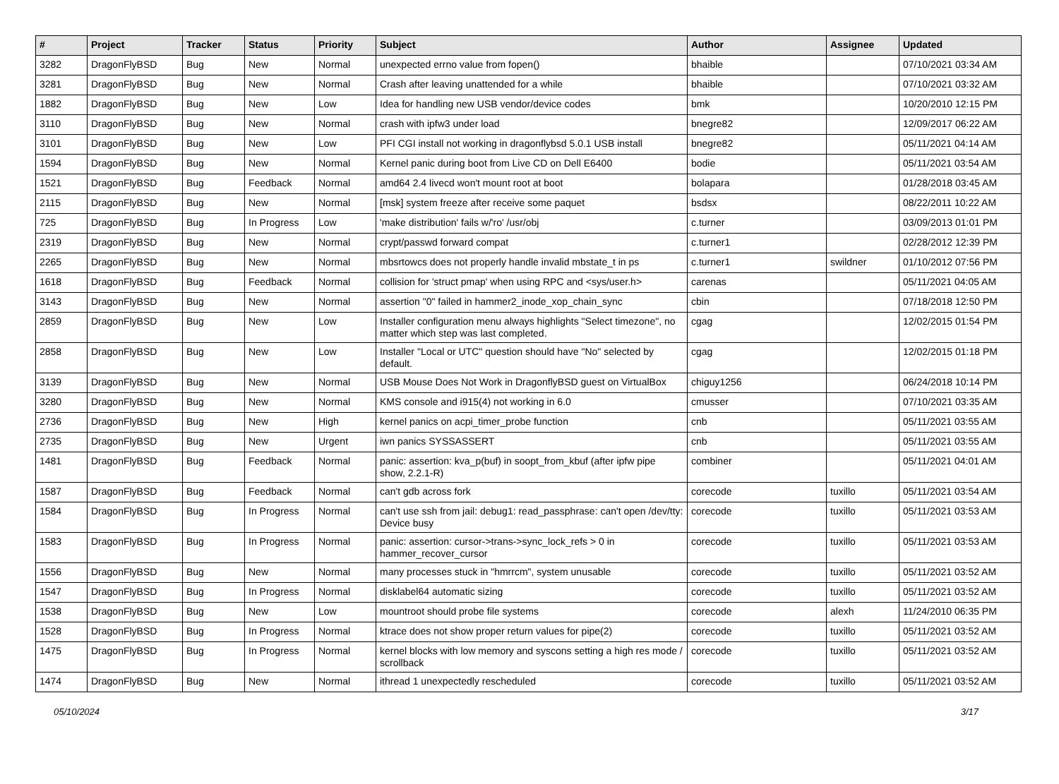| # | Project | Tracker | Status | Priority | Subject | Author | Assignee | Updated |
| --- | --- | --- | --- | --- | --- | --- | --- | --- |
| 3282 | DragonFlyBSD | Bug | New | Normal | unexpected errno value from fopen() | bhaible | | 07/10/2021 03:34 AM |
| 3281 | DragonFlyBSD | Bug | New | Normal | Crash after leaving unattended for a while | bhaible | | 07/10/2021 03:32 AM |
| 1882 | DragonFlyBSD | Bug | New | Low | Idea for handling new USB vendor/device codes | bmk | | 10/20/2010 12:15 PM |
| 3110 | DragonFlyBSD | Bug | New | Normal | crash with ipfw3 under load | bnegre82 | | 12/09/2017 06:22 AM |
| 3101 | DragonFlyBSD | Bug | New | Low | PFI CGI install not working in dragonflybsd 5.0.1 USB install | bnegre82 | | 05/11/2021 04:14 AM |
| 1594 | DragonFlyBSD | Bug | New | Normal | Kernel panic during boot from Live CD on Dell E6400 | bodie | | 05/11/2021 03:54 AM |
| 1521 | DragonFlyBSD | Bug | Feedback | Normal | amd64 2.4 livecd won't mount root at boot | bolapara | | 01/28/2018 03:45 AM |
| 2115 | DragonFlyBSD | Bug | New | Normal | [msk] system freeze after receive some paquet | bsdsx | | 08/22/2011 10:22 AM |
| 725 | DragonFlyBSD | Bug | In Progress | Low | 'make distribution' fails w/'ro' /usr/obj | c.turner | | 03/09/2013 01:01 PM |
| 2319 | DragonFlyBSD | Bug | New | Normal | crypt/passwd forward compat | c.turner1 | | 02/28/2012 12:39 PM |
| 2265 | DragonFlyBSD | Bug | New | Normal | mbsrtowcs does not properly handle invalid mbstate_t in ps | c.turner1 | swildner | 01/10/2012 07:56 PM |
| 1618 | DragonFlyBSD | Bug | Feedback | Normal | collision for 'struct pmap' when using RPC and <sys/user.h> | carenas | | 05/11/2021 04:05 AM |
| 3143 | DragonFlyBSD | Bug | New | Normal | assertion "0" failed in hammer2_inode_xop_chain_sync | cbin | | 07/18/2018 12:50 PM |
| 2859 | DragonFlyBSD | Bug | New | Low | Installer configuration menu always highlights "Select timezone", no matter which step was last completed. | cgag | | 12/02/2015 01:54 PM |
| 2858 | DragonFlyBSD | Bug | New | Low | Installer "Local or UTC" question should have "No" selected by default. | cgag | | 12/02/2015 01:18 PM |
| 3139 | DragonFlyBSD | Bug | New | Normal | USB Mouse Does Not Work in DragonflyBSD guest on VirtualBox | chiguy1256 | | 06/24/2018 10:14 PM |
| 3280 | DragonFlyBSD | Bug | New | Normal | KMS console and i915(4) not working in 6.0 | cmusser | | 07/10/2021 03:35 AM |
| 2736 | DragonFlyBSD | Bug | New | High | kernel panics on acpi_timer_probe function | cnb | | 05/11/2021 03:55 AM |
| 2735 | DragonFlyBSD | Bug | New | Urgent | iwn panics SYSSASSERT | cnb | | 05/11/2021 03:55 AM |
| 1481 | DragonFlyBSD | Bug | Feedback | Normal | panic: assertion: kva_p(buf) in soopt_from_kbuf (after ipfw pipe show, 2.2.1-R) | combiner | | 05/11/2021 04:01 AM |
| 1587 | DragonFlyBSD | Bug | Feedback | Normal | can't gdb across fork | corecode | tuxillo | 05/11/2021 03:54 AM |
| 1584 | DragonFlyBSD | Bug | In Progress | Normal | can't use ssh from jail: debug1: read_passphrase: can't open /dev/tty: Device busy | corecode | tuxillo | 05/11/2021 03:53 AM |
| 1583 | DragonFlyBSD | Bug | In Progress | Normal | panic: assertion: cursor->trans->sync_lock_refs > 0 in hammer_recover_cursor | corecode | tuxillo | 05/11/2021 03:53 AM |
| 1556 | DragonFlyBSD | Bug | New | Normal | many processes stuck in "hmrrcm", system unusable | corecode | tuxillo | 05/11/2021 03:52 AM |
| 1547 | DragonFlyBSD | Bug | In Progress | Normal | disklabel64 automatic sizing | corecode | tuxillo | 05/11/2021 03:52 AM |
| 1538 | DragonFlyBSD | Bug | New | Low | mountroot should probe file systems | corecode | alexh | 11/24/2010 06:35 PM |
| 1528 | DragonFlyBSD | Bug | In Progress | Normal | ktrace does not show proper return values for pipe(2) | corecode | tuxillo | 05/11/2021 03:52 AM |
| 1475 | DragonFlyBSD | Bug | In Progress | Normal | kernel blocks with low memory and syscons setting a high res mode / scrollback | corecode | tuxillo | 05/11/2021 03:52 AM |
| 1474 | DragonFlyBSD | Bug | New | Normal | ithread 1 unexpectedly rescheduled | corecode | tuxillo | 05/11/2021 03:52 AM |
05/10/2024 3/17